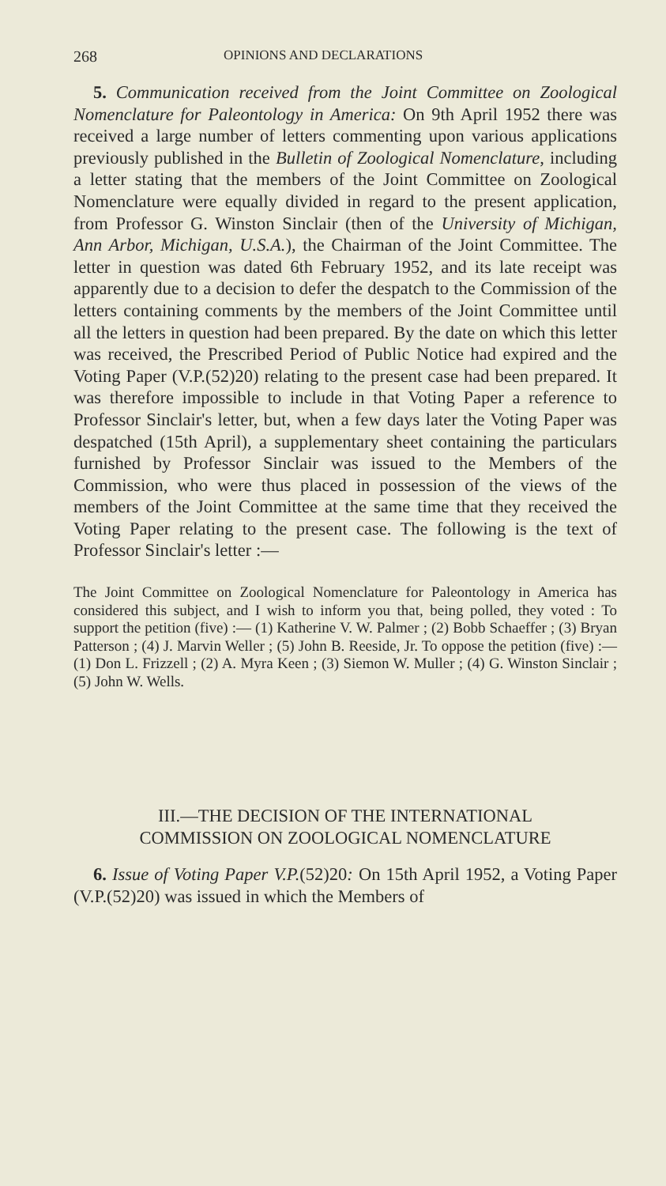268 OPINIONS AND DECLARATIONS
5. Communication received from the Joint Committee on Zoological Nomenclature for Paleontology in America: On 9th April 1952 there was received a large number of letters commenting upon various applications previously published in the Bulletin of Zoological Nomenclature, including a letter stating that the members of the Joint Committee on Zoological Nomenclature were equally divided in regard to the present application, from Professor G. Winston Sinclair (then of the University of Michigan, Ann Arbor, Michigan, U.S.A.), the Chairman of the Joint Committee. The letter in question was dated 6th February 1952, and its late receipt was apparently due to a decision to defer the despatch to the Commission of the letters containing comments by the members of the Joint Committee until all the letters in question had been prepared. By the date on which this letter was received, the Prescribed Period of Public Notice had expired and the Voting Paper (V.P.(52)20) relating to the present case had been prepared. It was therefore impossible to include in that Voting Paper a reference to Professor Sinclair's letter, but, when a few days later the Voting Paper was despatched (15th April), a supplementary sheet containing the particulars furnished by Professor Sinclair was issued to the Members of the Commission, who were thus placed in possession of the views of the members of the Joint Committee at the same time that they received the Voting Paper relating to the present case. The following is the text of Professor Sinclair's letter :—
The Joint Committee on Zoological Nomenclature for Paleontology in America has considered this subject, and I wish to inform you that, being polled, they voted : To support the petition (five) :— (1) Katherine V. W. Palmer ; (2) Bobb Schaeffer ; (3) Bryan Patterson ; (4) J. Marvin Weller ; (5) John B. Reeside, Jr. To oppose the petition (five) :— (1) Don L. Frizzell ; (2) A. Myra Keen ; (3) Siemon W. Muller ; (4) G. Winston Sinclair ; (5) John W. Wells.
III.—THE DECISION OF THE INTERNATIONAL
COMMISSION ON ZOOLOGICAL NOMENCLATURE
6. Issue of Voting Paper V.P.(52)20: On 15th April 1952, a Voting Paper (V.P.(52)20) was issued in which the Members of